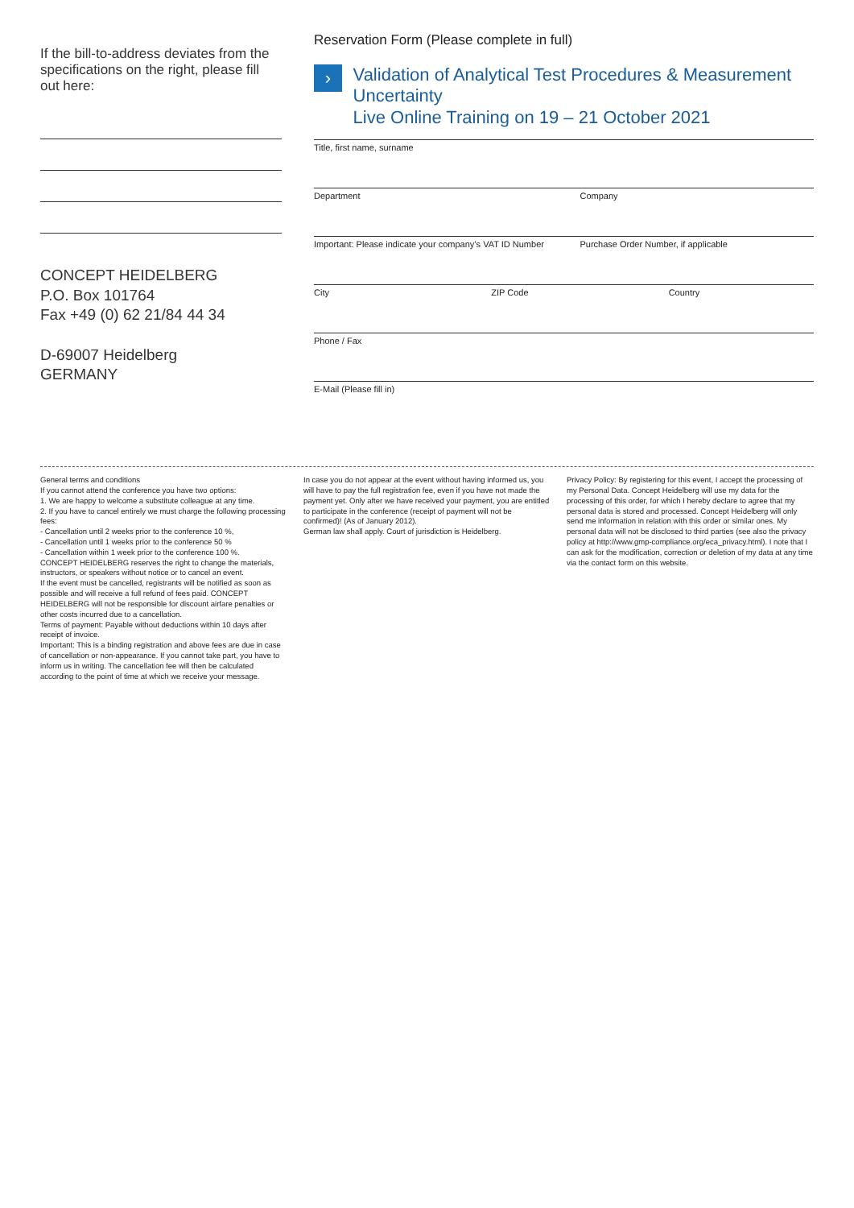If the bill-to-address deviates from the specifications on the right, please fill out here:
CONCEPT HEIDELBERG
P.O. Box 101764
Fax +49 (0) 62 21/84 44 34
D-69007 Heidelberg
GERMANY
Reservation Form (Please complete in full)
›
Validation of Analytical Test Procedures & Measurement Uncertainty
Live Online Training on 19 – 21 October 2021
Title, first name, surname
Department Company
Important: Please indicate your company’s VAT ID Number Purchase Order Number, if applicable
City ZIP Code Country
Phone / Fax
E-Mail (Please fill in)
General terms and conditions
If you cannot attend the conference you have two options:
1. We are happy to welcome a substitute colleague at any time.
2. If you have to cancel entirely we must charge the following processing fees:
- Cancellation until 2 weeks prior to the conference 10 %,
- Cancellation until 1 weeks prior to the conference 50 %
- Cancellation within 1 week prior to the conference 100 %.
CONCEPT HEIDELBERG reserves the right to change the materials, instructors, or speakers without notice or to cancel an event.
If the event must be cancelled, registrants will be notified as soon as possible and will receive a full refund of fees paid. CONCEPT HEIDELBERG will not be responsible for discount airfare penalties or other costs incurred due to a cancellation.
Terms of payment: Payable without deductions within 10 days after receipt of invoice.
Important: This is a binding registration and above fees are due in case of cancellation or non-appearance. If you cannot take part, you have to inform us in writing. The cancellation fee will then be calculated according to the point of time at which we receive your message.
In case you do not appear at the event without having informed us, you will have to pay the full registration fee, even if you have not made the payment yet. Only after we have received your payment, you are entitled to participate in the conference (receipt of payment will not be confirmed)! (As of January 2012).
German law shall apply. Court of jurisdiction is Heidelberg.
Privacy Policy: By registering for this event, I accept the processing of my Personal Data. Concept Heidelberg will use my data for the processing of this order, for which I hereby declare to agree that my personal data is stored and processed. Concept Heidelberg will only send me information in relation with this order or similar ones. My personal data will not be disclosed to third parties (see also the privacy policy at http://www.gmp-compliance.org/eca_privacy.html). I note that I can ask for the modification, correction or deletion of my data at any time via the contact form on this website.